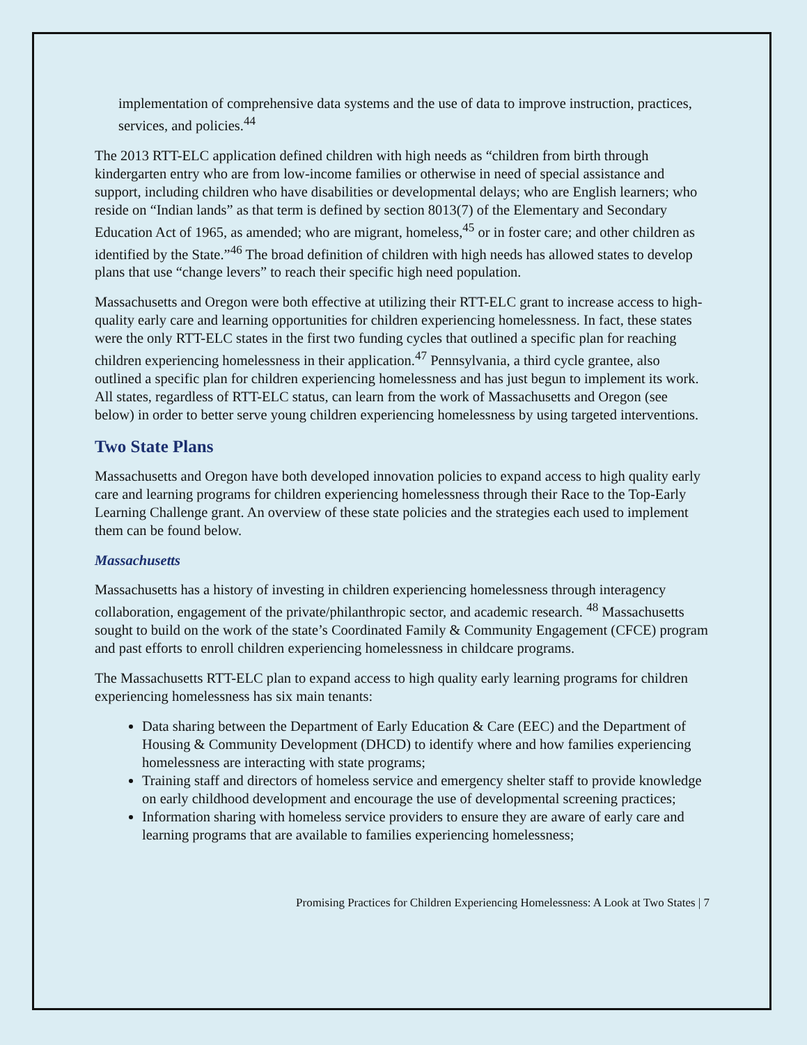implementation of comprehensive data systems and the use of data to improve instruction, practices, services, and policies.<sup>44</sup>
The 2013 RTT-ELC application defined children with high needs as “children from birth through kindergarten entry who are from low-income families or otherwise in need of special assistance and support, including children who have disabilities or developmental delays; who are English learners; who reside on “Indian lands” as that term is defined by section 8013(7) of the Elementary and Secondary Education Act of 1965, as amended; who are migrant, homeless,<sup>45</sup> or in foster care; and other children as identified by the State.”<sup>46</sup> The broad definition of children with high needs has allowed states to develop plans that use “change levers” to reach their specific high need population.
Massachusetts and Oregon were both effective at utilizing their RTT-ELC grant to increase access to high-quality early care and learning opportunities for children experiencing homelessness. In fact, these states were the only RTT-ELC states in the first two funding cycles that outlined a specific plan for reaching children experiencing homelessness in their application.<sup>47</sup> Pennsylvania, a third cycle grantee, also outlined a specific plan for children experiencing homelessness and has just begun to implement its work. All states, regardless of RTT-ELC status, can learn from the work of Massachusetts and Oregon (see below) in order to better serve young children experiencing homelessness by using targeted interventions.
Two State Plans
Massachusetts and Oregon have both developed innovation policies to expand access to high quality early care and learning programs for children experiencing homelessness through their Race to the Top-Early Learning Challenge grant. An overview of these state policies and the strategies each used to implement them can be found below.
Massachusetts
Massachusetts has a history of investing in children experiencing homelessness through interagency collaboration, engagement of the private/philanthropic sector, and academic research. <sup>48</sup> Massachusetts sought to build on the work of the state’s Coordinated Family & Community Engagement (CFCE) program and past efforts to enroll children experiencing homelessness in childcare programs.
The Massachusetts RTT-ELC plan to expand access to high quality early learning programs for children experiencing homelessness has six main tenants:
Data sharing between the Department of Early Education & Care (EEC) and the Department of Housing & Community Development (DHCD) to identify where and how families experiencing homelessness are interacting with state programs;
Training staff and directors of homeless service and emergency shelter staff to provide knowledge on early childhood development and encourage the use of developmental screening practices;
Information sharing with homeless service providers to ensure they are aware of early care and learning programs that are available to families experiencing homelessness;
Promising Practices for Children Experiencing Homelessness: A Look at Two States | 7